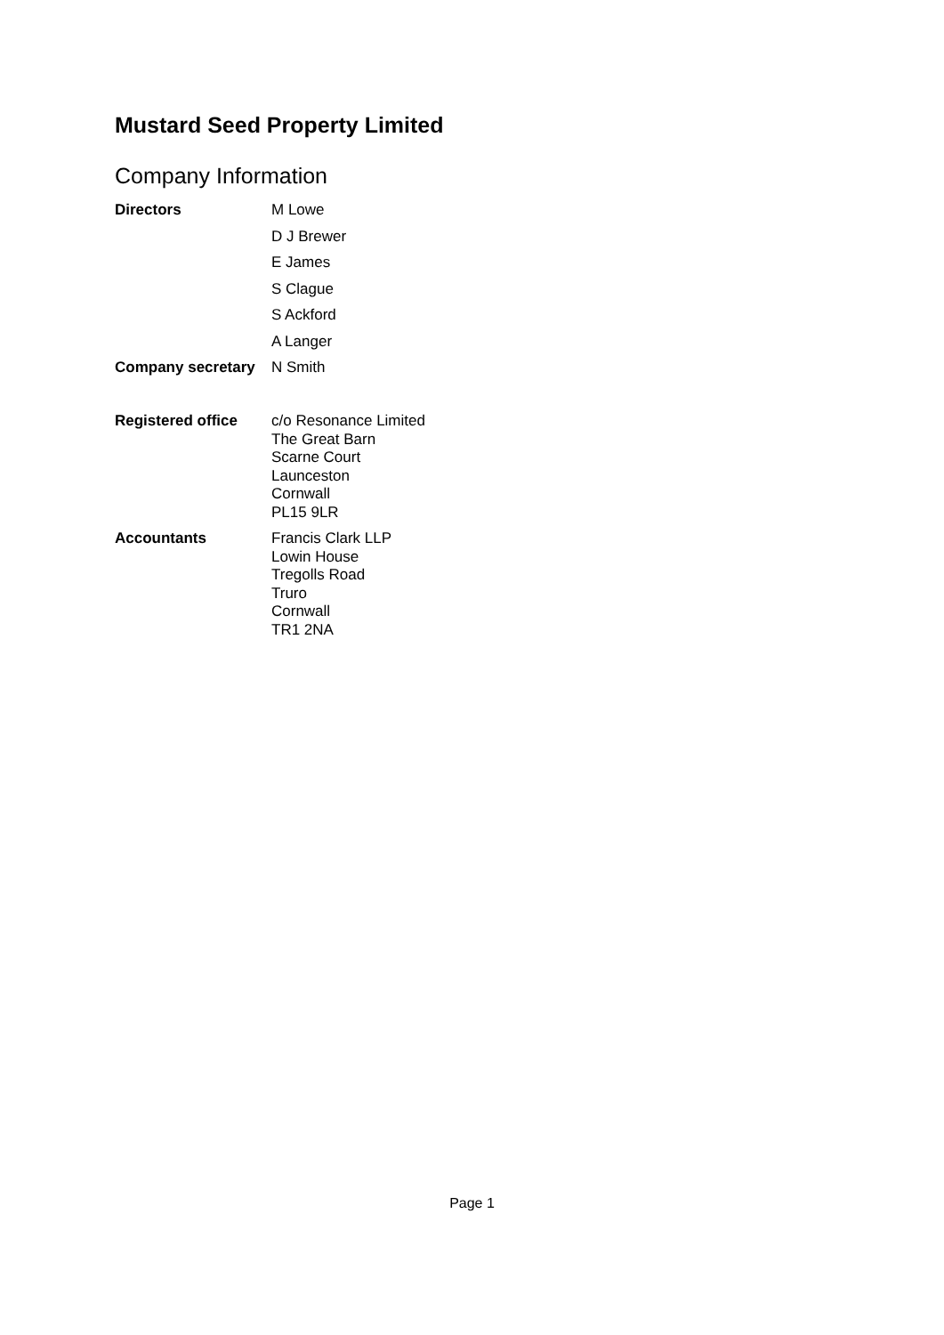Mustard Seed Property Limited
Company Information
Directors
M Lowe
D J Brewer
E James
S Clague
S Ackford
A Langer
Company secretary N Smith
Registered office
c/o Resonance Limited
The Great Barn
Scarne Court
Launceston
Cornwall
PL15 9LR
Accountants
Francis Clark LLP
Lowin House
Tregolls Road
Truro
Cornwall
TR1 2NA
Page 1